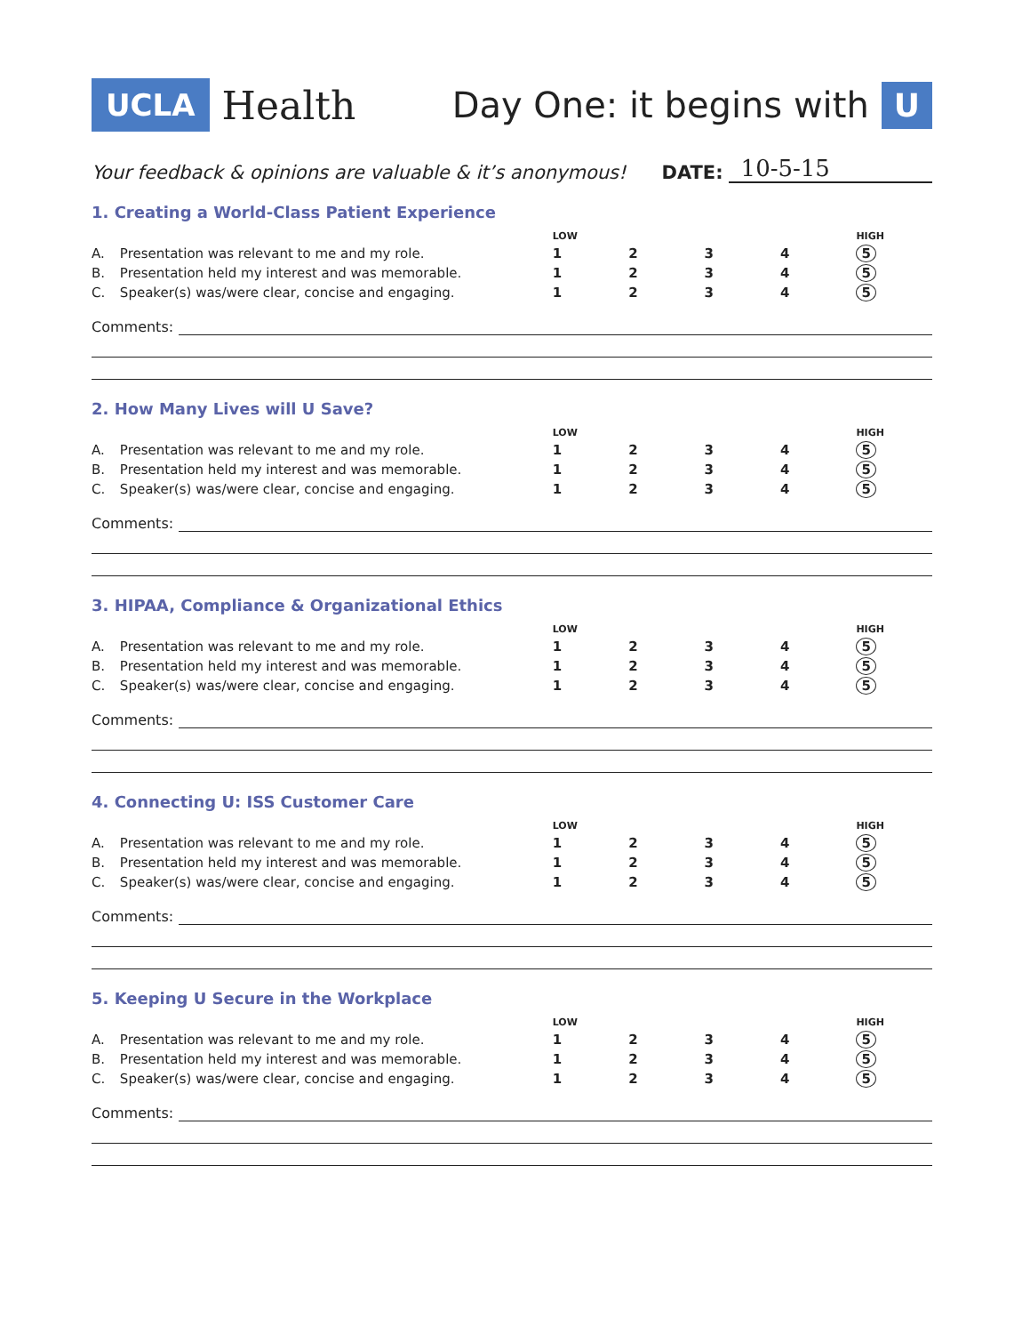UCLA Health Day One: it begins with U
Your feedback & opinions are valuable & it’s anonymous! DATE: 10-5-15
1. Creating a World-Class Patient Experience
| | | LOW | | | | HIGH |
| --- | --- | --- | --- | --- | --- | --- |
| A. | Presentation was relevant to me and my role. | 1 | 2 | 3 | 4 | 5 |
| B. | Presentation held my interest and was memorable. | 1 | 2 | 3 | 4 | 5 |
| C. | Speaker(s) was/were clear, concise and engaging. | 1 | 2 | 3 | 4 | 5 |
Comments:
2. How Many Lives will U Save?
| | | LOW | | | | HIGH |
| --- | --- | --- | --- | --- | --- | --- |
| A. | Presentation was relevant to me and my role. | 1 | 2 | 3 | 4 | 5 |
| B. | Presentation held my interest and was memorable. | 1 | 2 | 3 | 4 | 5 |
| C. | Speaker(s) was/were clear, concise and engaging. | 1 | 2 | 3 | 4 | 5 |
Comments:
3. HIPAA, Compliance & Organizational Ethics
| | | LOW | | | | HIGH |
| --- | --- | --- | --- | --- | --- | --- |
| A. | Presentation was relevant to me and my role. | 1 | 2 | 3 | 4 | 5 |
| B. | Presentation held my interest and was memorable. | 1 | 2 | 3 | 4 | 5 |
| C. | Speaker(s) was/were clear, concise and engaging. | 1 | 2 | 3 | 4 | 5 |
Comments:
4. Connecting U: ISS Customer Care
| | | LOW | | | | HIGH |
| --- | --- | --- | --- | --- | --- | --- |
| A. | Presentation was relevant to me and my role. | 1 | 2 | 3 | 4 | 5 |
| B. | Presentation held my interest and was memorable. | 1 | 2 | 3 | 4 | 5 |
| C. | Speaker(s) was/were clear, concise and engaging. | 1 | 2 | 3 | 4 | 5 |
Comments:
5. Keeping U Secure in the Workplace
| | | LOW | | | | HIGH |
| --- | --- | --- | --- | --- | --- | --- |
| A. | Presentation was relevant to me and my role. | 1 | 2 | 3 | 4 | 5 |
| B. | Presentation held my interest and was memorable. | 1 | 2 | 3 | 4 | 5 |
| C. | Speaker(s) was/were clear, concise and engaging. | 1 | 2 | 3 | 4 | 5 |
Comments: